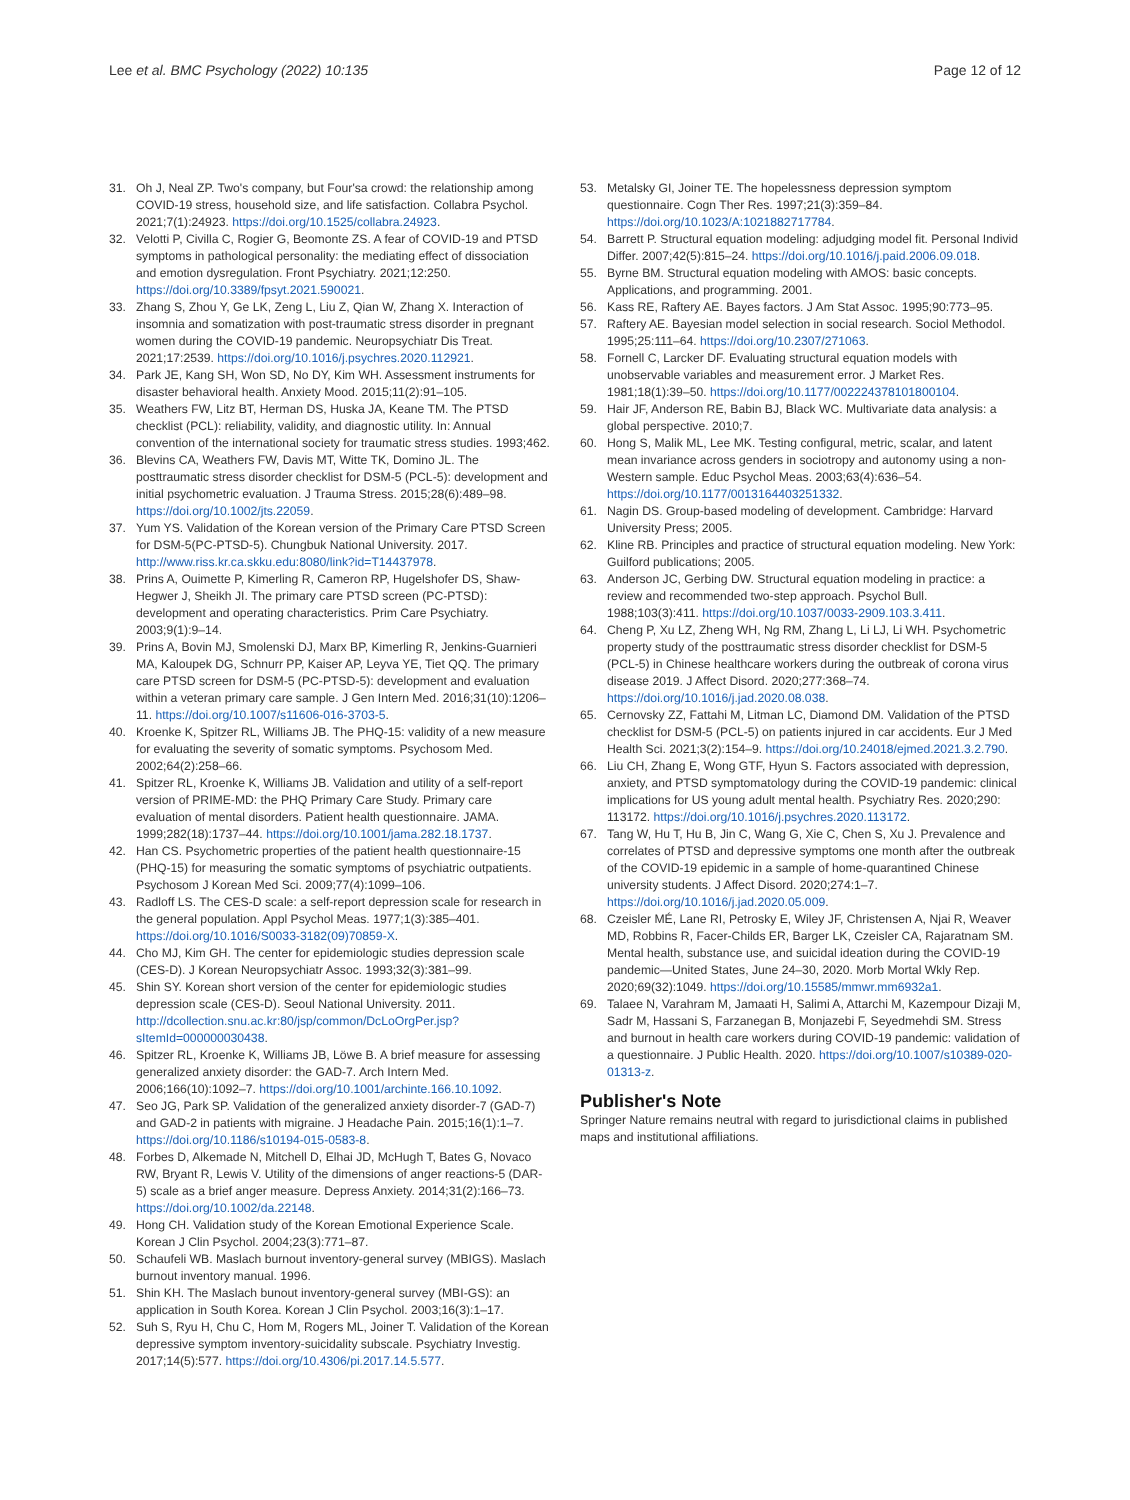Lee et al. BMC Psychology (2022) 10:135
Page 12 of 12
31. Oh J, Neal ZP. Two's company, but Four'sa crowd: the relationship among COVID-19 stress, household size, and life satisfaction. Collabra Psychol. 2021;7(1):24923. https://doi.org/10.1525/collabra.24923.
32. Velotti P, Civilla C, Rogier G, Beomonte ZS. A fear of COVID-19 and PTSD symptoms in pathological personality: the mediating effect of dissociation and emotion dysregulation. Front Psychiatry. 2021;12:250. https://doi.org/10.3389/fpsyt.2021.590021.
33. Zhang S, Zhou Y, Ge LK, Zeng L, Liu Z, Qian W, Zhang X. Interaction of insomnia and somatization with post-traumatic stress disorder in pregnant women during the COVID-19 pandemic. Neuropsychiatr Dis Treat. 2021;17:2539. https://doi.org/10.1016/j.psychres.2020.112921.
34. Park JE, Kang SH, Won SD, No DY, Kim WH. Assessment instruments for disaster behavioral health. Anxiety Mood. 2015;11(2):91–105.
35. Weathers FW, Litz BT, Herman DS, Huska JA, Keane TM. The PTSD checklist (PCL): reliability, validity, and diagnostic utility. In: Annual convention of the international society for traumatic stress studies. 1993;462.
36. Blevins CA, Weathers FW, Davis MT, Witte TK, Domino JL. The posttraumatic stress disorder checklist for DSM-5 (PCL-5): development and initial psychometric evaluation. J Trauma Stress. 2015;28(6):489–98. https://doi.org/10.1002/jts.22059.
37. Yum YS. Validation of the Korean version of the Primary Care PTSD Screen for DSM-5(PC-PTSD-5). Chungbuk National University. 2017. http://www.riss.kr.ca.skku.edu:8080/link?id=T14437978.
38. Prins A, Ouimette P, Kimerling R, Cameron RP, Hugelshofer DS, Shaw-Hegwer J, Sheikh JI. The primary care PTSD screen (PC-PTSD): development and operating characteristics. Prim Care Psychiatry. 2003;9(1):9–14.
39. Prins A, Bovin MJ, Smolenski DJ, Marx BP, Kimerling R, Jenkins-Guarnieri MA, Kaloupek DG, Schnurr PP, Kaiser AP, Leyva YE, Tiet QQ. The primary care PTSD screen for DSM-5 (PC-PTSD-5): development and evaluation within a veteran primary care sample. J Gen Intern Med. 2016;31(10):1206–11. https://doi.org/10.1007/s11606-016-3703-5.
40. Kroenke K, Spitzer RL, Williams JB. The PHQ-15: validity of a new measure for evaluating the severity of somatic symptoms. Psychosom Med. 2002;64(2):258–66.
41. Spitzer RL, Kroenke K, Williams JB. Validation and utility of a self-report version of PRIME-MD: the PHQ Primary Care Study. Primary care evaluation of mental disorders. Patient health questionnaire. JAMA. 1999;282(18):1737–44. https://doi.org/10.1001/jama.282.18.1737.
42. Han CS. Psychometric properties of the patient health questionnaire-15 (PHQ-15) for measuring the somatic symptoms of psychiatric outpatients. Psychosom J Korean Med Sci. 2009;77(4):1099–106.
43. Radloff LS. The CES-D scale: a self-report depression scale for research in the general population. Appl Psychol Meas. 1977;1(3):385–401. https://doi.org/10.1016/S0033-3182(09)70859-X.
44. Cho MJ, Kim GH. The center for epidemiologic studies depression scale (CES-D). J Korean Neuropsychiatr Assoc. 1993;32(3):381–99.
45. Shin SY. Korean short version of the center for epidemiologic studies depression scale (CES-D). Seoul National University. 2011. http://dcollection.snu.ac.kr:80/jsp/common/DcLoOrgPer.jsp?sItemId=000000030438.
46. Spitzer RL, Kroenke K, Williams JB, Löwe B. A brief measure for assessing generalized anxiety disorder: the GAD-7. Arch Intern Med. 2006;166(10):1092–7. https://doi.org/10.1001/archinte.166.10.1092.
47. Seo JG, Park SP. Validation of the generalized anxiety disorder-7 (GAD-7) and GAD-2 in patients with migraine. J Headache Pain. 2015;16(1):1–7. https://doi.org/10.1186/s10194-015-0583-8.
48. Forbes D, Alkemade N, Mitchell D, Elhai JD, McHugh T, Bates G, Novaco RW, Bryant R, Lewis V. Utility of the dimensions of anger reactions-5 (DAR-5) scale as a brief anger measure. Depress Anxiety. 2014;31(2):166–73. https://doi.org/10.1002/da.22148.
49. Hong CH. Validation study of the Korean Emotional Experience Scale. Korean J Clin Psychol. 2004;23(3):771–87.
50. Schaufeli WB. Maslach burnout inventory-general survey (MBIGS). Maslach burnout inventory manual. 1996.
51. Shin KH. The Maslach bunout inventory-general survey (MBI-GS): an application in South Korea. Korean J Clin Psychol. 2003;16(3):1–17.
52. Suh S, Ryu H, Chu C, Hom M, Rogers ML, Joiner T. Validation of the Korean depressive symptom inventory-suicidality subscale. Psychiatry Investig. 2017;14(5):577. https://doi.org/10.4306/pi.2017.14.5.577.
53. Metalsky GI, Joiner TE. The hopelessness depression symptom questionnaire. Cogn Ther Res. 1997;21(3):359–84. https://doi.org/10.1023/A:1021882717784.
54. Barrett P. Structural equation modeling: adjudging model fit. Personal Individ Differ. 2007;42(5):815–24. https://doi.org/10.1016/j.paid.2006.09.018.
55. Byrne BM. Structural equation modeling with AMOS: basic concepts. Applications, and programming. 2001.
56. Kass RE, Raftery AE. Bayes factors. J Am Stat Assoc. 1995;90:773–95.
57. Raftery AE. Bayesian model selection in social research. Sociol Methodol. 1995;25:111–64. https://doi.org/10.2307/271063.
58. Fornell C, Larcker DF. Evaluating structural equation models with unobservable variables and measurement error. J Market Res. 1981;18(1):39–50. https://doi.org/10.1177/002224378101800104.
59. Hair JF, Anderson RE, Babin BJ, Black WC. Multivariate data analysis: a global perspective. 2010;7.
60. Hong S, Malik ML, Lee MK. Testing configural, metric, scalar, and latent mean invariance across genders in sociotropy and autonomy using a non-Western sample. Educ Psychol Meas. 2003;63(4):636–54. https://doi.org/10.1177/0013164403251332.
61. Nagin DS. Group-based modeling of development. Cambridge: Harvard University Press; 2005.
62. Kline RB. Principles and practice of structural equation modeling. New York: Guilford publications; 2005.
63. Anderson JC, Gerbing DW. Structural equation modeling in practice: a review and recommended two-step approach. Psychol Bull. 1988;103(3):411. https://doi.org/10.1037/0033-2909.103.3.411.
64. Cheng P, Xu LZ, Zheng WH, Ng RM, Zhang L, Li LJ, Li WH. Psychometric property study of the posttraumatic stress disorder checklist for DSM-5 (PCL-5) in Chinese healthcare workers during the outbreak of corona virus disease 2019. J Affect Disord. 2020;277:368–74. https://doi.org/10.1016/j.jad.2020.08.038.
65. Cernovsky ZZ, Fattahi M, Litman LC, Diamond DM. Validation of the PTSD checklist for DSM-5 (PCL-5) on patients injured in car accidents. Eur J Med Health Sci. 2021;3(2):154–9. https://doi.org/10.24018/ejmed.2021.3.2.790.
66. Liu CH, Zhang E, Wong GTF, Hyun S. Factors associated with depression, anxiety, and PTSD symptomatology during the COVID-19 pandemic: clinical implications for US young adult mental health. Psychiatry Res. 2020;290: 113172. https://doi.org/10.1016/j.psychres.2020.113172.
67. Tang W, Hu T, Hu B, Jin C, Wang G, Xie C, Chen S, Xu J. Prevalence and correlates of PTSD and depressive symptoms one month after the outbreak of the COVID-19 epidemic in a sample of home-quarantined Chinese university students. J Affect Disord. 2020;274:1–7. https://doi.org/10.1016/j.jad.2020.05.009.
68. Czeisler MÉ, Lane RI, Petrosky E, Wiley JF, Christensen A, Njai R, Weaver MD, Robbins R, Facer-Childs ER, Barger LK, Czeisler CA, Rajaratnam SM. Mental health, substance use, and suicidal ideation during the COVID-19 pandemic—United States, June 24–30, 2020. Morb Mortal Wkly Rep. 2020;69(32):1049. https://doi.org/10.15585/mmwr.mm6932a1.
69. Talaee N, Varahram M, Jamaati H, Salimi A, Attarchi M, Kazempour Dizaji M, Sadr M, Hassani S, Farzanegan B, Monjazebi F, Seyedmehdi SM. Stress and burnout in health care workers during COVID-19 pandemic: validation of a questionnaire. J Public Health. 2020. https://doi.org/10.1007/s10389-020-01313-z.
Publisher's Note
Springer Nature remains neutral with regard to jurisdictional claims in published maps and institutional affiliations.